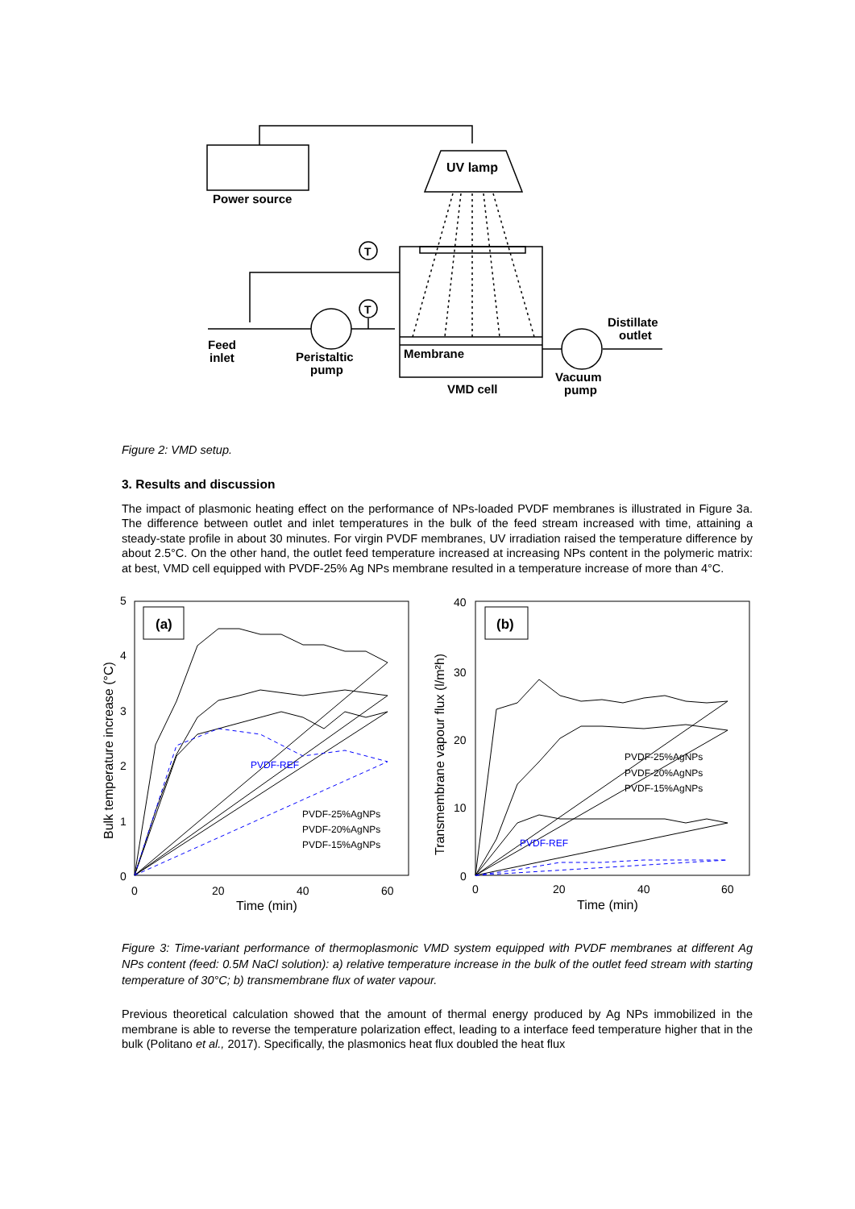UV lamp
Power source
T
T
Feed
inlet
Peristaltic
pump
Membrane
VMD cell
Distillate
outlet
Vacuum
pump
Figure 2: VMD setup.
3. Results and discussion
The impact of plasmonic heating effect on the performance of NPs-loaded PVDF membranes is illustrated in Figure 3a. The difference between outlet and inlet temperatures in the bulk of the feed stream increased with time, attaining a steady-state profile in about 30 minutes. For virgin PVDF membranes, UV irradiation raised the temperature difference by about 2.5°C. On the other hand, the outlet feed temperature increased at increasing NPs content in the polymeric matrix: at best, VMD cell equipped with PVDF-25% Ag NPs membrane resulted in a temperature increase of more than 4°C.
5
4
3
2
1
0
0
20
40
60
Time (min)
Bulk temperature increase (°C)
(a)
PVDF-REF
PVDF-25%AgNPs
PVDF-20%AgNPs
PVDF-15%AgNPs
40
30
20
10
0
0
20
40
60
Time (min)
Transmembrane vapour flux (l/m²h)
(b)
PVDF-REF
PVDF-25%AgNPs
PVDF-20%AgNPs
PVDF-15%AgNPs
Figure 3: Time-variant performance of thermoplasmonic VMD system equipped with PVDF membranes at different Ag NPs content (feed: 0.5M NaCl solution): a) relative temperature increase in the bulk of the outlet feed stream with starting temperature of 30°C; b) transmembrane flux of water vapour.
Previous theoretical calculation showed that the amount of thermal energy produced by Ag NPs immobilized in the membrane is able to reverse the temperature polarization effect, leading to a interface feed temperature higher that in the bulk (Politano et al., 2017). Specifically, the plasmonics heat flux doubled the heat flux